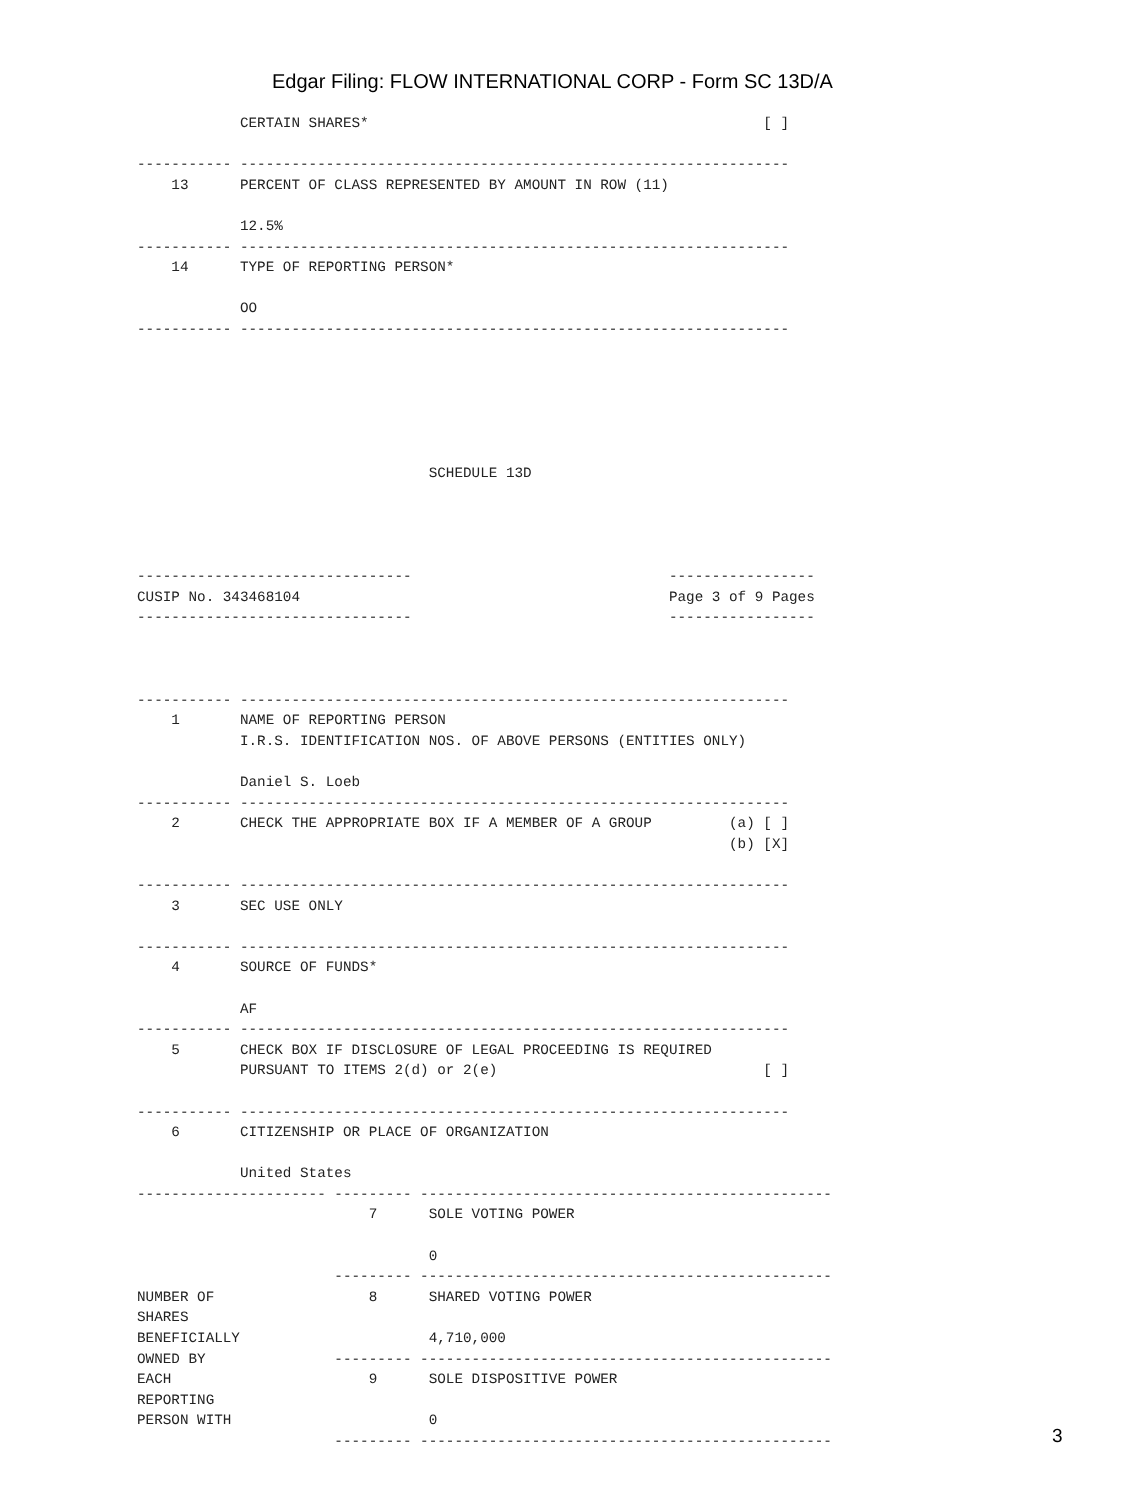Edgar Filing: FLOW INTERNATIONAL CORP - Form SC 13D/A
            CERTAIN SHARES*                                              [ ]

----------- ----------------------------------------------------------------
    13      PERCENT OF CLASS REPRESENTED BY AMOUNT IN ROW (11)

            12.5%
----------- ----------------------------------------------------------------
    14      TYPE OF REPORTING PERSON*

            OO
----------- ----------------------------------------------------------------






                                  SCHEDULE 13D




--------------------------------                              -----------------
CUSIP No. 343468104                                           Page 3 of 9 Pages
--------------------------------                              -----------------



----------- ----------------------------------------------------------------
    1       NAME OF REPORTING PERSON
            I.R.S. IDENTIFICATION NOS. OF ABOVE PERSONS (ENTITIES ONLY)

            Daniel S. Loeb
----------- ----------------------------------------------------------------
    2       CHECK THE APPROPRIATE BOX IF A MEMBER OF A GROUP         (a) [ ]
                                                                     (b) [X]

----------- ----------------------------------------------------------------
    3       SEC USE ONLY

----------- ----------------------------------------------------------------
    4       SOURCE OF FUNDS*

            AF
----------- ----------------------------------------------------------------
    5       CHECK BOX IF DISCLOSURE OF LEGAL PROCEEDING IS REQUIRED
            PURSUANT TO ITEMS 2(d) or 2(e)                               [ ]

----------- ----------------------------------------------------------------
    6       CITIZENSHIP OR PLACE OF ORGANIZATION

            United States
---------------------- --------- ------------------------------------------------
                           7      SOLE VOTING POWER

                                  0
                       --------- ------------------------------------------------
NUMBER OF                  8      SHARED VOTING POWER
SHARES
BENEFICIALLY                      4,710,000
OWNED BY               --------- ------------------------------------------------
EACH                       9      SOLE DISPOSITIVE POWER
REPORTING
PERSON WITH                       0
                       --------- ------------------------------------------------
3